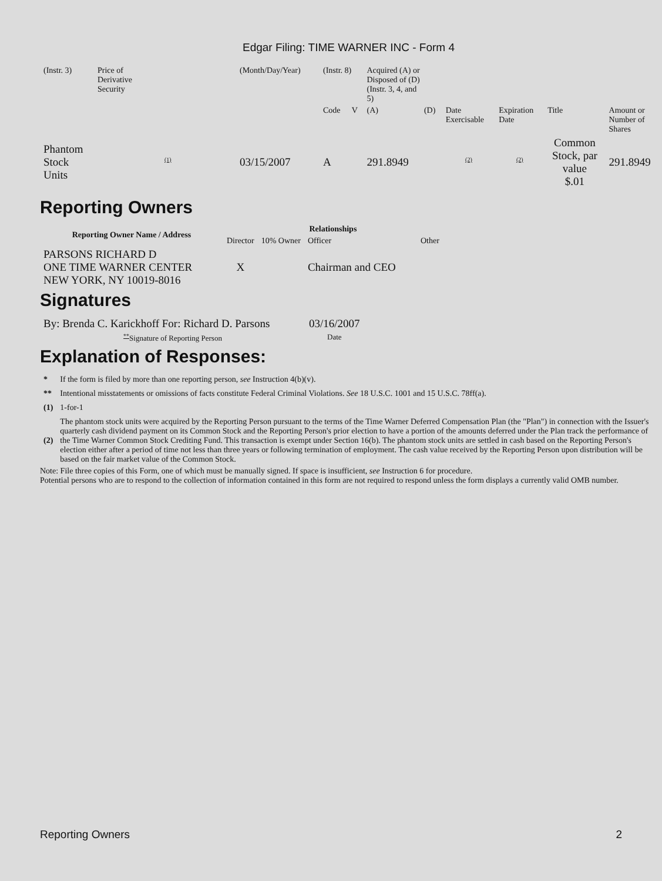Edgar Filing: TIME WARNER INC - Form 4
| (Instr. 3) | Price of Derivative Security | (Month/Day/Year) | (Instr. 8) | | Acquired (A) or Disposed of (D) (Instr. 3, 4, and 5) | | | | | |
| | | | Code | V | (A) | (D) | Date Exercisable | Expiration Date | Title | Amount or Number of Shares |
| Phantom Stock Units | <sup>(1)</sup> | 03/15/2007 | A | | 291.8949 | | <sup>(2)</sup> | <sup>(2)</sup> | Common Stock, par value $.01 | 291.8949 |
Reporting Owners
| Reporting Owner Name / Address | Relationships | | | |
| --- | --- | --- | --- | --- |
| | Director | 10% Owner | Officer | Other |
| PARSONS RICHARD D ONE TIME WARNER CENTER NEW YORK, NY 10019-8016 | X | | Chairman and CEO | |
Signatures
| By: Brenda C. Karickhoff For: Richard D. Parsons | 03/16/2007 |
| <sup>**</sup> Signature of Reporting Person | Date |
Explanation of Responses:
| * | If the form is filed by more than one reporting person, see Instruction 4(b)(v). |
| ** | Intentional misstatements or omissions of facts constitute Federal Criminal Violations. See 18 U.S.C. 1001 and 15 U.S.C. 78ff(a). |
| (1) | 1-for-1 |
| (2) | The phantom stock units were acquired by the Reporting Person pursuant to the terms of the Time Warner Deferred Compensation Plan (the "Plan") in connection with the Issuer's quarterly cash dividend payment on its Common Stock and the Reporting Person's prior election to have a portion of the amounts deferred under the Plan track the performance of the Time Warner Common Stock Crediting Fund. This transaction is exempt under Section 16(b). The phantom stock units are settled in cash based on the Reporting Person's election either after a period of time not less than three years or following termination of employment. The cash value received by the Reporting Person upon distribution will be based on the fair market value of the Common Stock. |
Note: File three copies of this Form, one of which must be manually signed. If space is insufficient, see Instruction 6 for procedure.
Potential persons who are to respond to the collection of information contained in this form are not required to respond unless the form displays a currently valid OMB number.
Reporting Owners 2